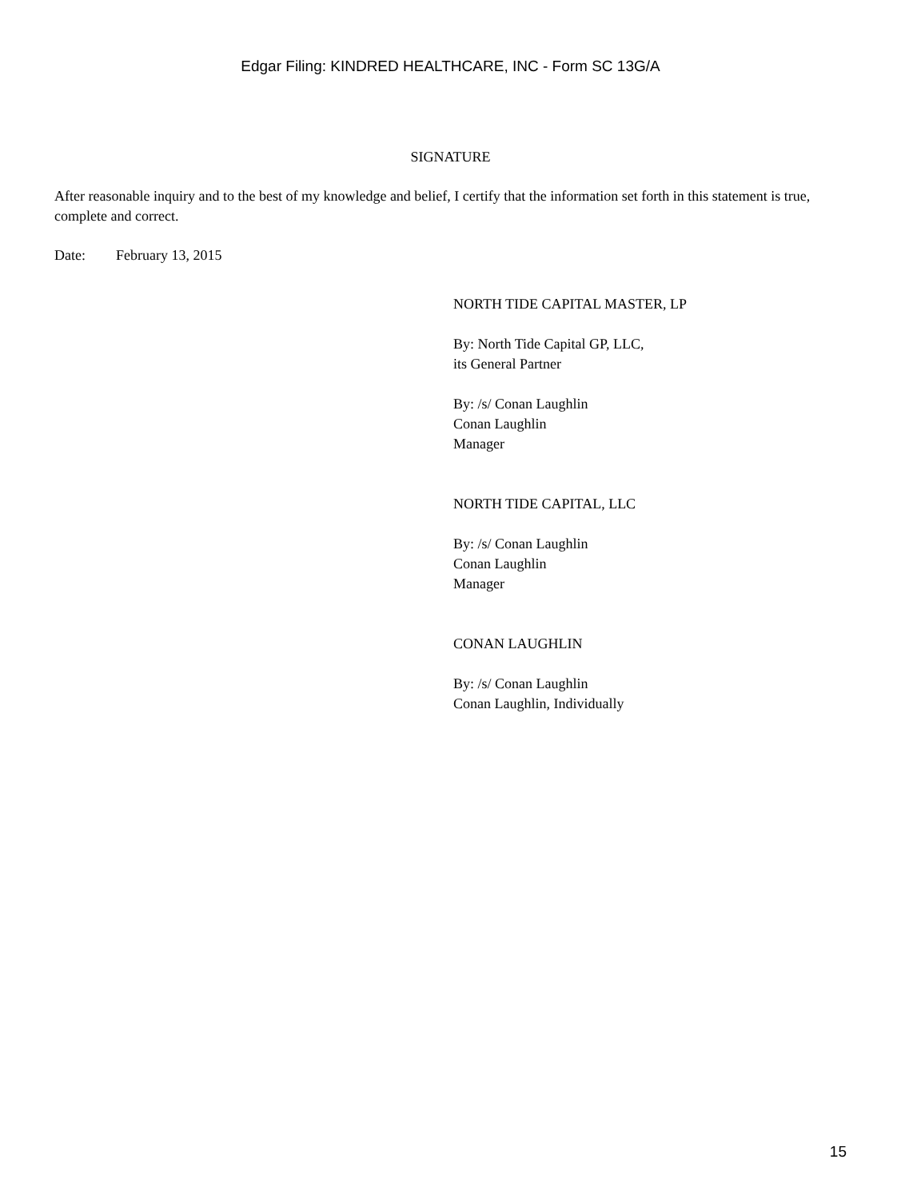Edgar Filing: KINDRED HEALTHCARE, INC - Form SC 13G/A
SIGNATURE
After reasonable inquiry and to the best of my knowledge and belief, I certify that the information set forth in this statement is true, complete and correct.
Date: February 13, 2015
NORTH TIDE CAPITAL MASTER, LP
By: North Tide Capital GP, LLC,
its General Partner
By: /s/ Conan Laughlin
Conan Laughlin
Manager
NORTH TIDE CAPITAL, LLC
By: /s/ Conan Laughlin
Conan Laughlin
Manager
CONAN LAUGHLIN
By: /s/ Conan Laughlin
Conan Laughlin, Individually
15